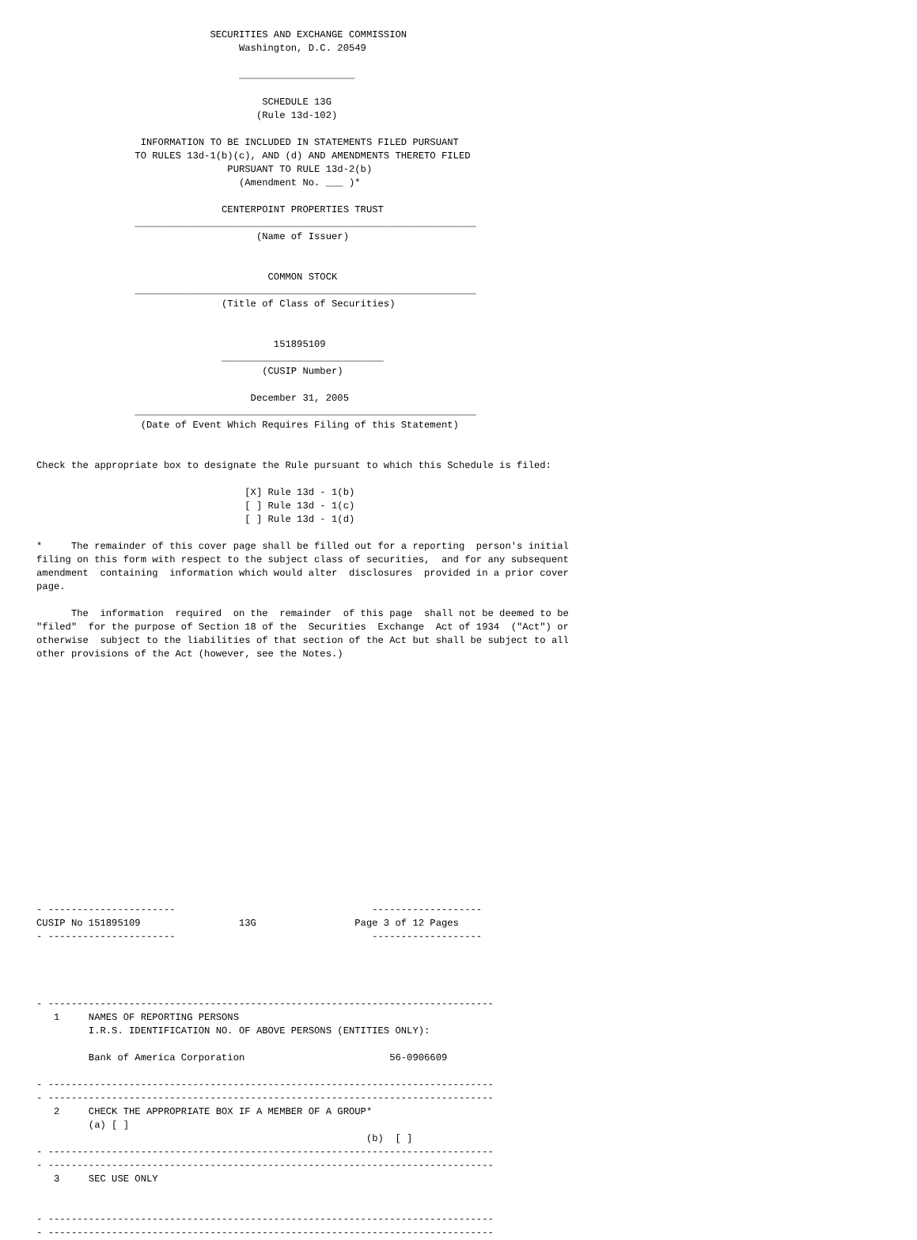SECURITIES AND EXCHANGE COMMISSION
                                   Washington, D.C. 20549

                                   ____________________

                                       SCHEDULE 13G
                                      (Rule 13d-102)

                  INFORMATION TO BE INCLUDED IN STATEMENTS FILED PURSUANT
                 TO RULES 13d-1(b)(c), AND (d) AND AMENDMENTS THERETO FILED
                                 PURSUANT TO RULE 13d-2(b)
                                   (Amendment No. ___ )*

                                CENTERPOINT PROPERTIES TRUST
                 ___________________________________________________________
                                      (Name of Issuer)


                                        COMMON STOCK
                 ___________________________________________________________
                                (Title of Class of Securities)


                                         151895109
                                ____________________________
                                       (CUSIP Number)

                                     December 31, 2005
                 ___________________________________________________________
                  (Date of Event Which Requires Filing of this Statement)


Check the appropriate box to designate the Rule pursuant to which this Schedule is filed:

                                    [X] Rule 13d - 1(b)
                                    [ ] Rule 13d - 1(c)
                                    [ ] Rule 13d - 1(d)

*     The remainder of this cover page shall be filled out for a reporting  person's initial
filing on this form with respect to the subject class of securities,  and for any subsequent
amendment  containing  information which would alter  disclosures  provided in a prior cover
page.

      The  information  required  on the  remainder  of this page  shall not be deemed to be
"filed"  for the purpose of Section 18 of the  Securities  Exchange  Act of 1934  ("Act") or
otherwise  subject to the liabilities of that section of the Act but shall be subject to all
other provisions of the Act (however, see the Notes.)


















- ----------------------                                  -------------------
CUSIP No 151895109                 13G                 Page 3 of 12 Pages
- ----------------------                                  -------------------




- -----------------------------------------------------------------------------
   1     NAMES OF REPORTING PERSONS
         I.R.S. IDENTIFICATION NO. OF ABOVE PERSONS (ENTITIES ONLY):

         Bank of America Corporation                         56-0906609

- -----------------------------------------------------------------------------
- -----------------------------------------------------------------------------
   2     CHECK THE APPROPRIATE BOX IF A MEMBER OF A GROUP*
         (a) [ ]
                                                         (b)  [ ]
- -----------------------------------------------------------------------------
- -----------------------------------------------------------------------------
   3     SEC USE ONLY


- -----------------------------------------------------------------------------
- -----------------------------------------------------------------------------